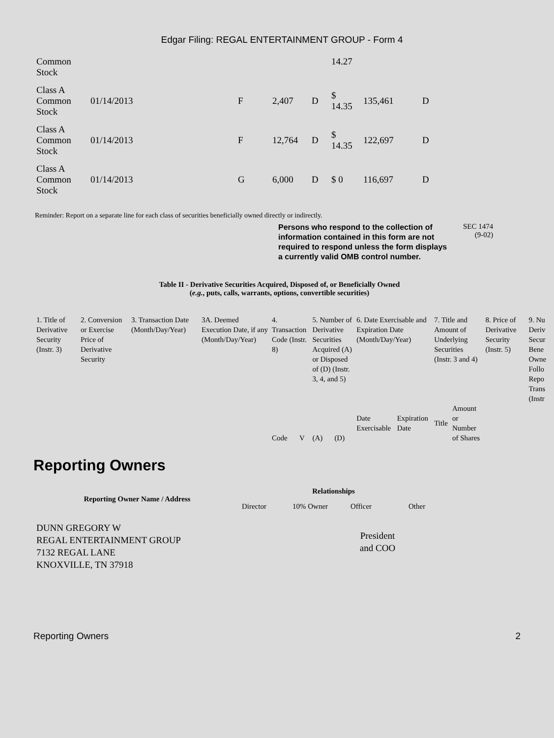Edgar Filing: REGAL ENTERTAINMENT GROUP - Form 4
| Common Stock | | | | | 14.27 | | |
| Class A Common Stock | 01/14/2013 | F | 2,407 | D | $ 14.35 | 135,461 | D |
| Class A Common Stock | 01/14/2013 | F | 12,764 | D | $ 14.35 | 122,697 | D |
| Class A Common Stock | 01/14/2013 | G | 6,000 | D | $ 0 | 116,697 | D |
Reminder: Report on a separate line for each class of securities beneficially owned directly or indirectly.
Persons who respond to the collection of information contained in this form are not required to respond unless the form displays a currently valid OMB control number.
SEC 1474
(9-02)
Table II - Derivative Securities Acquired, Disposed of, or Beneficially Owned
(e.g., puts, calls, warrants, options, convertible securities)
| 1. Title of Derivative Security (Instr. 3) | 2. Conversion or Exercise Price of Derivative Security | 3. Transaction Date (Month/Day/Year) | 3A. Deemed Execution Date, if any (Month/Day/Year) | 4. Transaction Code (Instr. 8) | | 5. Number of Derivative Securities Acquired (A) or Disposed of (D) (Instr. 3, 4, and 5) | | 6. Date Exercisable and Expiration Date (Month/Day/Year) | | 7. Title and Amount of Underlying Securities (Instr. 3 and 4) | | 8. Price of Derivative Security (Instr. 5) | 9. Nu Deriv Secur Bene Owne Follo Repo Trans (Instr |
| | | | | Code | V | (A) | (D) | Date Exercisable | Expiration Date | Title | Amount or Number of Shares | | |
Reporting Owners
| Reporting Owner Name / Address | Relationships | | | |
| --- | --- | --- | --- | --- |
| | Director | 10% Owner | Officer | Other |
| DUNN GREGORY W REGAL ENTERTAINMENT GROUP 7132 REGAL LANE KNOXVILLE, TN 37918 | | | President and COO | |
Reporting Owners 2